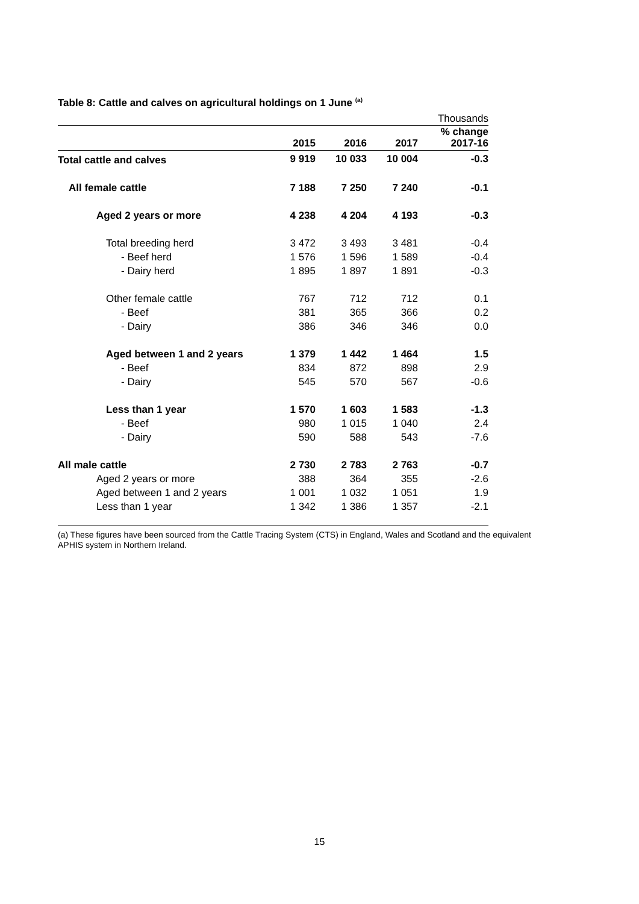Table 8: Cattle and calves on agricultural holdings on 1 June <sup>(a)</sup>
| | | | | Thousands |
| | 2015 | 2016 | 2017 | % change 2017-16 |
| Total cattle and calves | 9 919 | 10 033 | 10 004 | -0.3 |
| All female cattle | 7 188 | 7 250 | 7 240 | -0.1 |
| Aged 2 years or more | 4 238 | 4 204 | 4 193 | -0.3 |
| Total breeding herd | 3 472 | 3 493 | 3 481 | -0.4 |
| - Beef herd | 1 576 | 1 596 | 1 589 | -0.4 |
| - Dairy herd | 1 895 | 1 897 | 1 891 | -0.3 |
| Other female cattle | 767 | 712 | 712 | 0.1 |
| - Beef | 381 | 365 | 366 | 0.2 |
| - Dairy | 386 | 346 | 346 | 0.0 |
| Aged between 1 and 2 years | 1 379 | 1 442 | 1 464 | 1.5 |
| - Beef | 834 | 872 | 898 | 2.9 |
| - Dairy | 545 | 570 | 567 | -0.6 |
| Less than 1 year | 1 570 | 1 603 | 1 583 | -1.3 |
| - Beef | 980 | 1 015 | 1 040 | 2.4 |
| - Dairy | 590 | 588 | 543 | -7.6 |
| All male cattle | 2 730 | 2 783 | 2 763 | -0.7 |
| Aged 2 years or more | 388 | 364 | 355 | -2.6 |
| Aged between 1 and 2 years | 1 001 | 1 032 | 1 051 | 1.9 |
| Less than 1 year | 1 342 | 1 386 | 1 357 | -2.1 |
(a) These figures have been sourced from the Cattle Tracing System (CTS) in England, Wales and Scotland and the equivalent APHIS system in Northern Ireland.
15